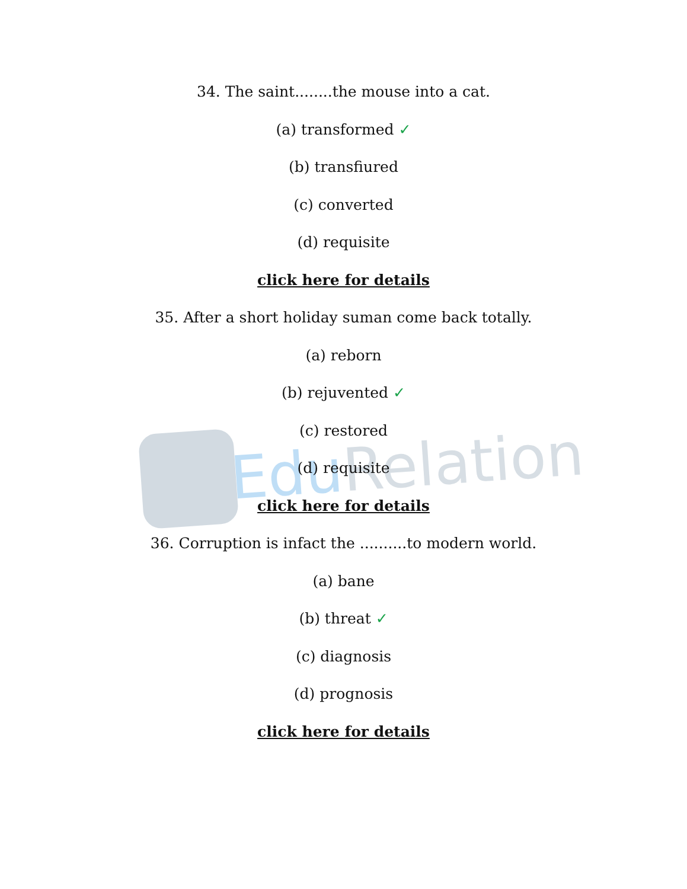Edu Relation
34. The saint........the mouse into a cat.
(a) transformed ✓
(b) transfiured
(c) converted
(d) requisite
click here for details
35. After a short holiday suman come back totally.
(a) reborn
(b) rejuvented ✓
(c) restored
(d) requisite
click here for details
36. Corruption is infact the ..........to modern world.
(a) bane
(b) threat ✓
(c) diagnosis
(d) prognosis
click here for details